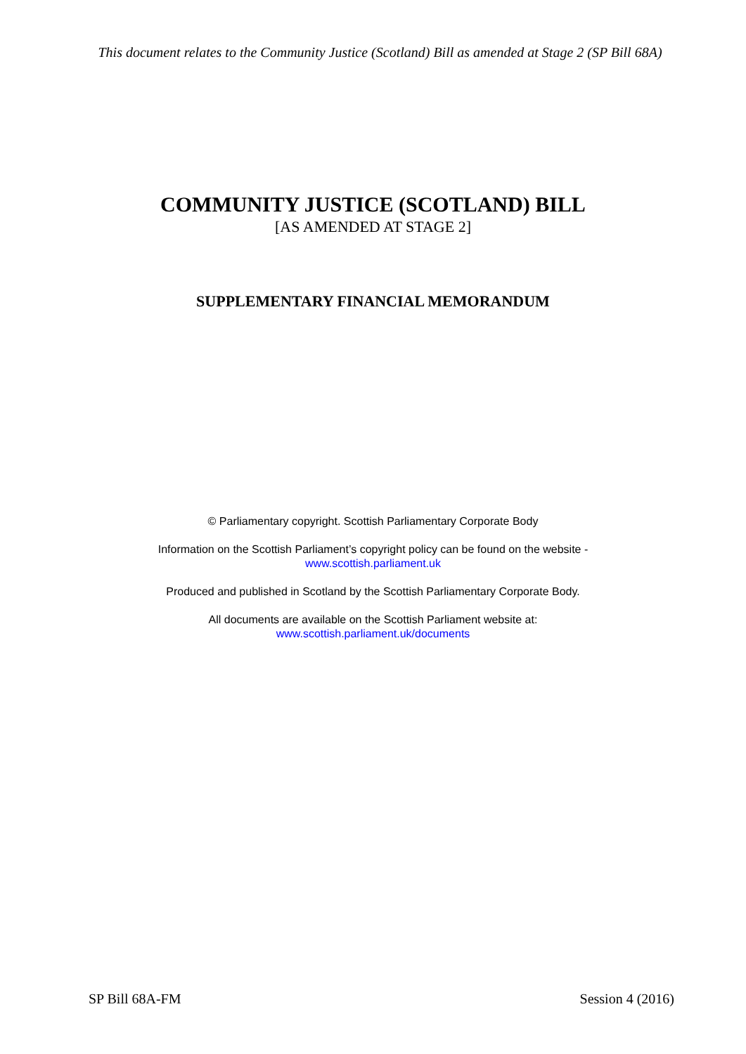This document relates to the Community Justice (Scotland) Bill as amended at Stage 2 (SP Bill 68A)
COMMUNITY JUSTICE (SCOTLAND) BILL
[AS AMENDED AT STAGE 2]
SUPPLEMENTARY FINANCIAL MEMORANDUM
© Parliamentary copyright. Scottish Parliamentary Corporate Body
Information on the Scottish Parliament’s copyright policy can be found on the website -
www.scottish.parliament.uk
Produced and published in Scotland by the Scottish Parliamentary Corporate Body.
All documents are available on the Scottish Parliament website at:
www.scottish.parliament.uk/documents
SP Bill 68A-FM Session 4 (2016)